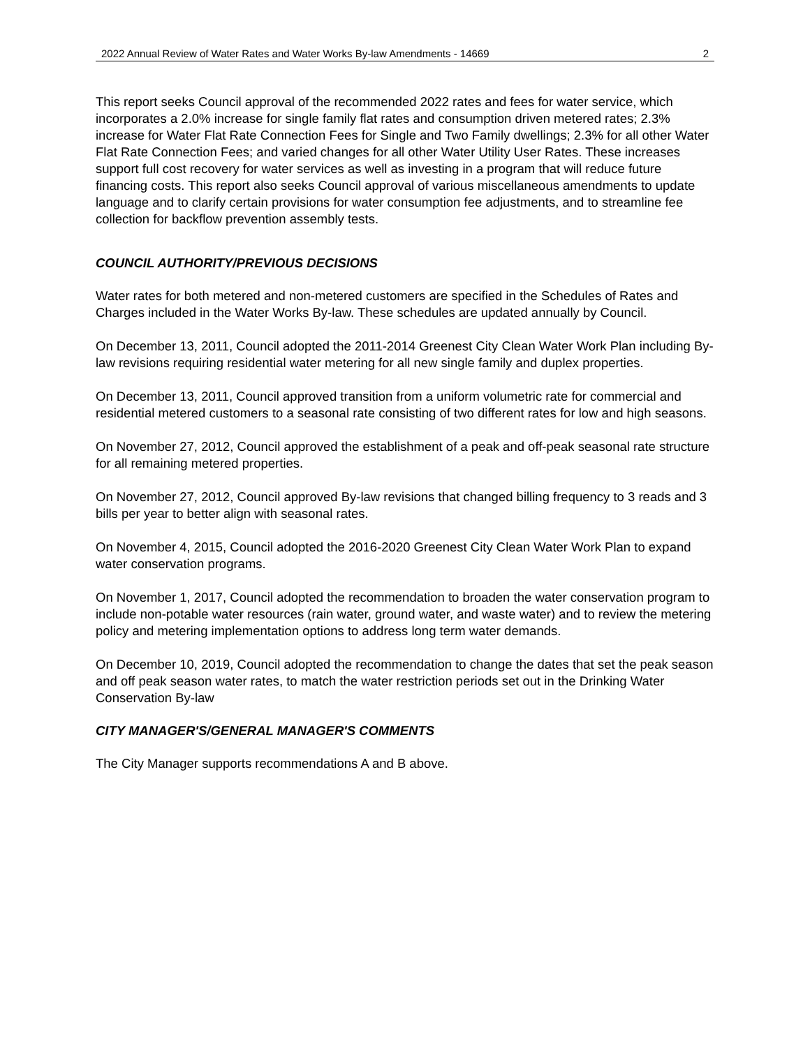2022 Annual Review of Water Rates and Water Works By-law Amendments - 14669 2
This report seeks Council approval of the recommended 2022 rates and fees for water service, which incorporates a 2.0% increase for single family flat rates and consumption driven metered rates; 2.3% increase for Water Flat Rate Connection Fees for Single and Two Family dwellings; 2.3% for all other Water Flat Rate Connection Fees; and varied changes for all other Water Utility User Rates. These increases support full cost recovery for water services as well as investing in a program that will reduce future financing costs. This report also seeks Council approval of various miscellaneous amendments to update language and to clarify certain provisions for water consumption fee adjustments, and to streamline fee collection for backflow prevention assembly tests.
COUNCIL AUTHORITY/PREVIOUS DECISIONS
Water rates for both metered and non-metered customers are specified in the Schedules of Rates and Charges included in the Water Works By-law. These schedules are updated annually by Council.
On December 13, 2011, Council adopted the 2011-2014 Greenest City Clean Water Work Plan including By-law revisions requiring residential water metering for all new single family and duplex properties.
On December 13, 2011, Council approved transition from a uniform volumetric rate for commercial and residential metered customers to a seasonal rate consisting of two different rates for low and high seasons.
On November 27, 2012, Council approved the establishment of a peak and off-peak seasonal rate structure for all remaining metered properties.
On November 27, 2012, Council approved By-law revisions that changed billing frequency to 3 reads and 3 bills per year to better align with seasonal rates.
On November 4, 2015, Council adopted the 2016-2020 Greenest City Clean Water Work Plan to expand water conservation programs.
On November 1, 2017, Council adopted the recommendation to broaden the water conservation program to include non-potable water resources (rain water, ground water, and waste water) and to review the metering policy and metering implementation options to address long term water demands.
On December 10, 2019, Council adopted the recommendation to change the dates that set the peak season and off peak season water rates, to match the water restriction periods set out in the Drinking Water Conservation By-law
CITY MANAGER'S/GENERAL MANAGER'S COMMENTS
The City Manager supports recommendations A and B above.